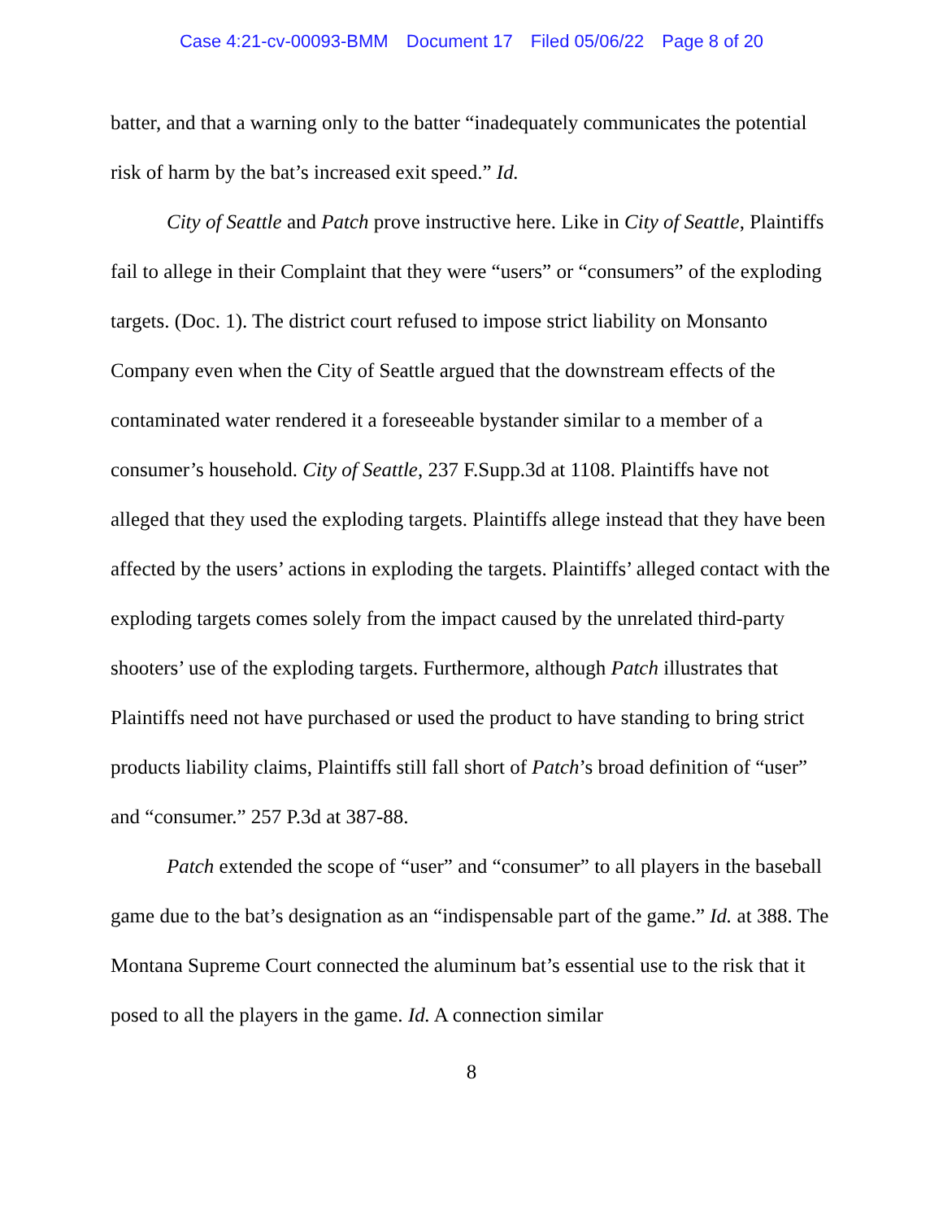Case 4:21-cv-00093-BMM Document 17 Filed 05/06/22 Page 8 of 20
batter, and that a warning only to the batter “inadequately communicates the potential risk of harm by the bat’s increased exit speed.” Id.
City of Seattle and Patch prove instructive here. Like in City of Seattle, Plaintiffs fail to allege in their Complaint that they were “users” or “consumers” of the exploding targets. (Doc. 1). The district court refused to impose strict liability on Monsanto Company even when the City of Seattle argued that the downstream effects of the contaminated water rendered it a foreseeable bystander similar to a member of a consumer’s household. City of Seattle, 237 F.Supp.3d at 1108. Plaintiffs have not alleged that they used the exploding targets. Plaintiffs allege instead that they have been affected by the users’ actions in exploding the targets. Plaintiffs’ alleged contact with the exploding targets comes solely from the impact caused by the unrelated third-party shooters’ use of the exploding targets. Furthermore, although Patch illustrates that Plaintiffs need not have purchased or used the product to have standing to bring strict products liability claims, Plaintiffs still fall short of Patch’s broad definition of “user” and “consumer.” 257 P.3d at 387-88.
Patch extended the scope of “user” and “consumer” to all players in the baseball game due to the bat’s designation as an “indispensable part of the game.” Id. at 388. The Montana Supreme Court connected the aluminum bat’s essential use to the risk that it posed to all the players in the game. Id. A connection similar
8